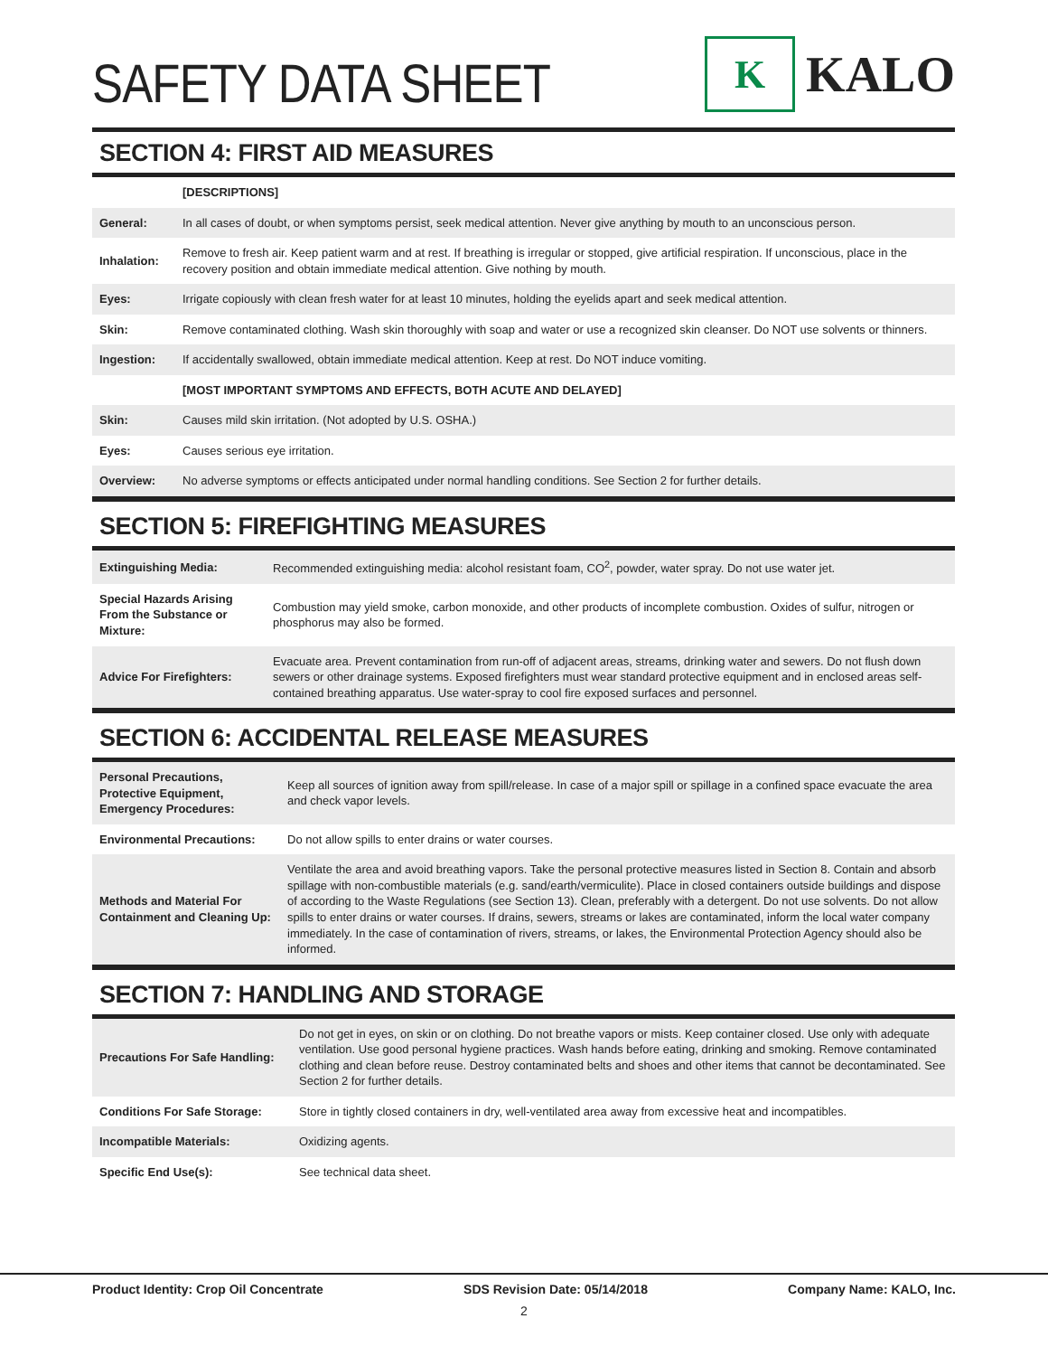SAFETY DATA SHEET
K
KALO
SECTION 4: FIRST AID MEASURES
| | [DESCRIPTIONS] |
| General: | In all cases of doubt, or when symptoms persist, seek medical attention. Never give anything by mouth to an unconscious person. |
| Inhalation: | Remove to fresh air. Keep patient warm and at rest. If breathing is irregular or stopped, give artificial respiration. If unconscious, place in the recovery position and obtain immediate medical attention. Give nothing by mouth. |
| Eyes: | Irrigate copiously with clean fresh water for at least 10 minutes, holding the eyelids apart and seek medical attention. |
| Skin: | Remove contaminated clothing. Wash skin thoroughly with soap and water or use a recognized skin cleanser. Do NOT use solvents or thinners. |
| Ingestion: | If accidentally swallowed, obtain immediate medical attention. Keep at rest. Do NOT induce vomiting. |
| | [MOST IMPORTANT SYMPTOMS AND EFFECTS, BOTH ACUTE AND DELAYED] |
| Skin: | Causes mild skin irritation. (Not adopted by U.S. OSHA.) |
| Eyes: | Causes serious eye irritation. |
| Overview: | No adverse symptoms or effects anticipated under normal handling conditions. See Section 2 for further details. |
SECTION 5: FIREFIGHTING MEASURES
| Extinguishing Media: | Recommended extinguishing media: alcohol resistant foam, CO<sup>2</sup>, powder, water spray. Do not use water jet. |
| Special Hazards Arising From the Substance or Mixture: | Combustion may yield smoke, carbon monoxide, and other products of incomplete combustion. Oxides of sulfur, nitrogen or phosphorus may also be formed. |
| Advice For Firefighters: | Evacuate area. Prevent contamination from run-off of adjacent areas, streams, drinking water and sewers. Do not flush down sewers or other drainage systems. Exposed firefighters must wear standard protective equipment and in enclosed areas self-contained breathing apparatus. Use water-spray to cool fire exposed surfaces and personnel. |
SECTION 6: ACCIDENTAL RELEASE MEASURES
| Personal Precautions, Protective Equipment, Emergency Procedures: | Keep all sources of ignition away from spill/release. In case of a major spill or spillage in a confined space evacuate the area and check vapor levels. |
| Environmental Precautions: | Do not allow spills to enter drains or water courses. |
| Methods and Material For Containment and Cleaning Up: | Ventilate the area and avoid breathing vapors. Take the personal protective measures listed in Section 8. Contain and absorb spillage with non-combustible materials (e.g. sand/earth/vermiculite). Place in closed containers outside buildings and dispose of according to the Waste Regulations (see Section 13). Clean, preferably with a detergent. Do not use solvents. Do not allow spills to enter drains or water courses. If drains, sewers, streams or lakes are contaminated, inform the local water company immediately. In the case of contamination of rivers, streams, or lakes, the Environmental Protection Agency should also be informed. |
SECTION 7: HANDLING AND STORAGE
| Precautions For Safe Handling: | Do not get in eyes, on skin or on clothing. Do not breathe vapors or mists. Keep container closed. Use only with adequate ventilation. Use good personal hygiene practices. Wash hands before eating, drinking and smoking. Remove contaminated clothing and clean before reuse. Destroy contaminated belts and shoes and other items that cannot be decontaminated. See Section 2 for further details. |
| Conditions For Safe Storage: | Store in tightly closed containers in dry, well-ventilated area away from excessive heat and incompatibles. |
| Incompatible Materials: | Oxidizing agents. |
| Specific End Use(s): | See technical data sheet. |
Product Identity: Crop Oil Concentrate SDS Revision Date: 05/14/2018 Company Name: KALO, Inc.
2